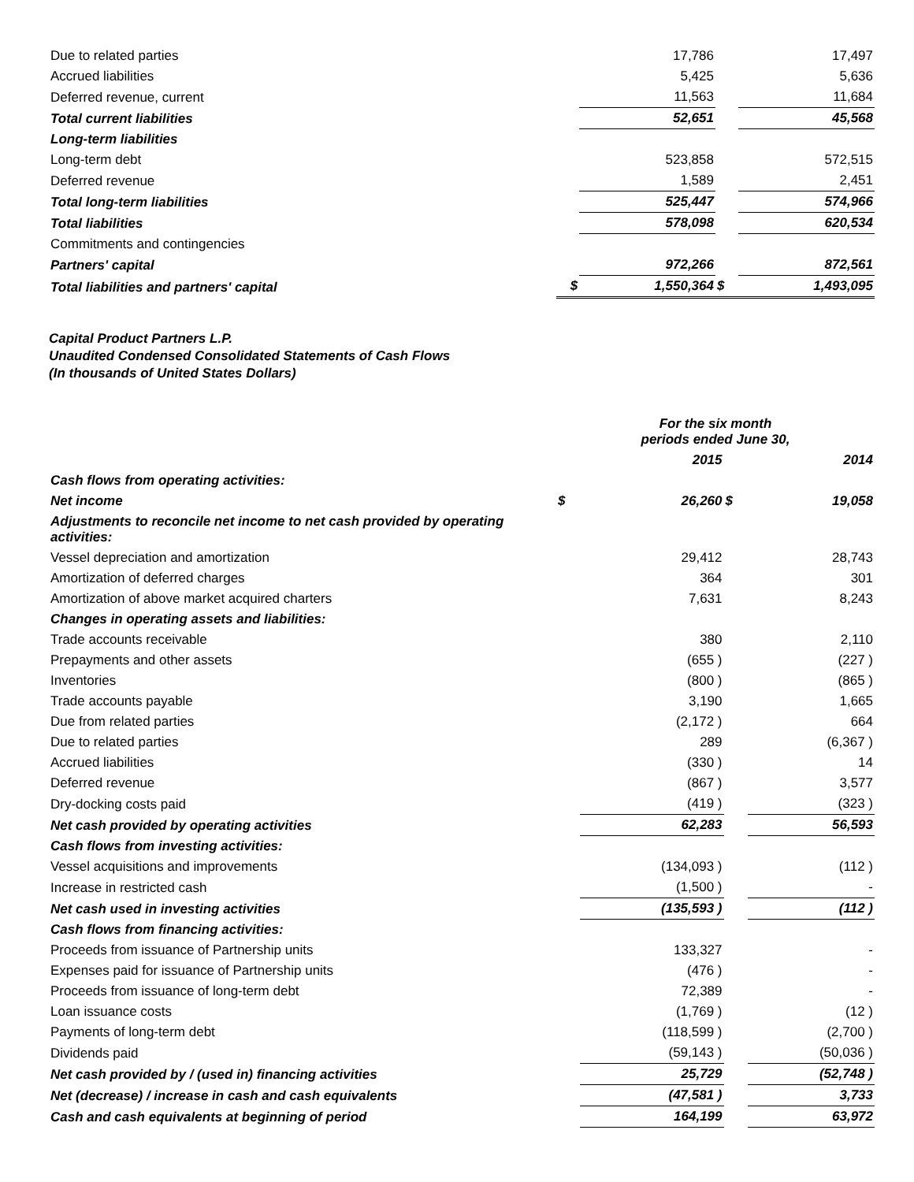| Due to related parties | | 17,786 | | 17,497 |
| Accrued liabilities | | 5,425 | | 5,636 |
| Deferred revenue, current | | 11,563 | | 11,684 |
| Total current liabilities | | 52,651 | | 45,568 |
| Long-term liabilities | | | | |
| Long-term debt | | 523,858 | | 572,515 |
| Deferred revenue | | 1,589 | | 2,451 |
| Total long-term liabilities | | 525,447 | | 574,966 |
| Total liabilities | | 578,098 | | 620,534 |
| Commitments and contingencies | | | | |
| Partners' capital | | 972,266 | | 872,561 |
| Total liabilities and partners' capital | $ | 1,550,364 | $ | 1,493,095 |
Capital Product Partners L.P.
Unaudited Condensed Consolidated Statements of Cash Flows
(In thousands of United States Dollars)
| | For the six month periods ended June 30, | | | |
| | | 2015 | | 2014 |
| Cash flows from operating activities: | | | | |
| Net income | $ | 26,260 | $ | 19,058 |
| Adjustments to reconcile net income to net cash provided by operating activities: | | | | |
| Vessel depreciation and amortization | | 29,412 | | 28,743 |
| Amortization of deferred charges | | 364 | | 301 |
| Amortization of above market acquired charters | | 7,631 | | 8,243 |
| Changes in operating assets and liabilities: | | | | |
| Trade accounts receivable | | 380 | | 2,110 |
| Prepayments and other assets | | (655 ) | | (227 ) |
| Inventories | | (800 ) | | (865 ) |
| Trade accounts payable | | 3,190 | | 1,665 |
| Due from related parties | | (2,172 ) | | 664 |
| Due to related parties | | 289 | | (6,367 ) |
| Accrued liabilities | | (330 ) | | 14 |
| Deferred revenue | | (867 ) | | 3,577 |
| Dry-docking costs paid | | (419 ) | | (323 ) |
| Net cash provided by operating activities | | 62,283 | | 56,593 |
| Cash flows from investing activities: | | | | |
| Vessel acquisitions and improvements | | (134,093 ) | | (112 ) |
| Increase in restricted cash | | (1,500 ) | | - |
| Net cash used in investing activities | | (135,593 ) | | (112 ) |
| Cash flows from financing activities: | | | | |
| Proceeds from issuance of Partnership units | | 133,327 | | - |
| Expenses paid for issuance of Partnership units | | (476 ) | | - |
| Proceeds from issuance of long-term debt | | 72,389 | | - |
| Loan issuance costs | | (1,769 ) | | (12 ) |
| Payments of long-term debt | | (118,599 ) | | (2,700 ) |
| Dividends paid | | (59,143 ) | | (50,036 ) |
| Net cash provided by / (used in) financing activities | | 25,729 | | (52,748 ) |
| Net (decrease) / increase in cash and cash equivalents | | (47,581 ) | | 3,733 |
| Cash and cash equivalents at beginning of period | | 164,199 | | 63,972 |